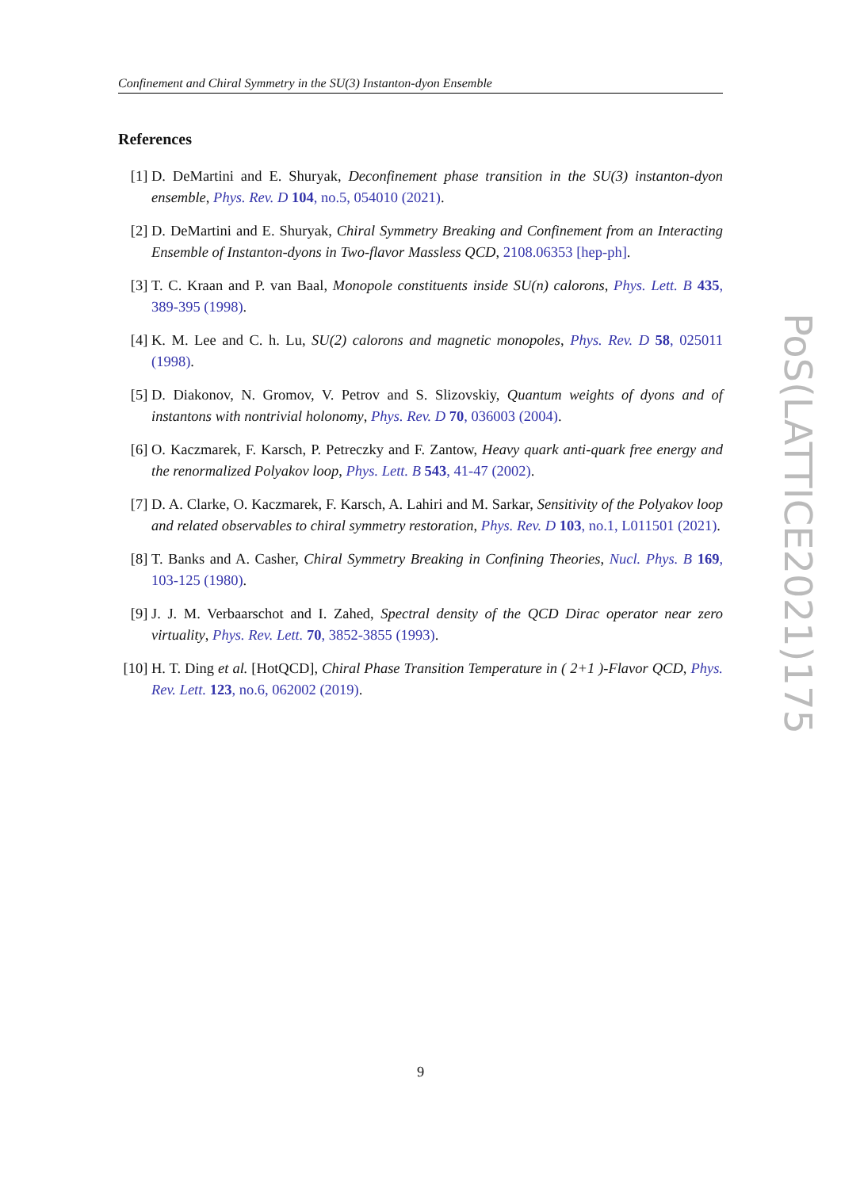Confinement and Chiral Symmetry in the SU(3) Instanton-dyon Ensemble
References
[1] D. DeMartini and E. Shuryak, Deconfinement phase transition in the SU(3) instanton-dyon ensemble, Phys. Rev. D 104, no.5, 054010 (2021).
[2] D. DeMartini and E. Shuryak, Chiral Symmetry Breaking and Confinement from an Interacting Ensemble of Instanton-dyons in Two-flavor Massless QCD, 2108.06353 [hep-ph].
[3] T. C. Kraan and P. van Baal, Monopole constituents inside SU(n) calorons, Phys. Lett. B 435, 389-395 (1998).
[4] K. M. Lee and C. h. Lu, SU(2) calorons and magnetic monopoles, Phys. Rev. D 58, 025011 (1998).
[5] D. Diakonov, N. Gromov, V. Petrov and S. Slizovskiy, Quantum weights of dyons and of instantons with nontrivial holonomy, Phys. Rev. D 70, 036003 (2004).
[6] O. Kaczmarek, F. Karsch, P. Petreczky and F. Zantow, Heavy quark anti-quark free energy and the renormalized Polyakov loop, Phys. Lett. B 543, 41-47 (2002).
[7] D. A. Clarke, O. Kaczmarek, F. Karsch, A. Lahiri and M. Sarkar, Sensitivity of the Polyakov loop and related observables to chiral symmetry restoration, Phys. Rev. D 103, no.1, L011501 (2021).
[8] T. Banks and A. Casher, Chiral Symmetry Breaking in Confining Theories, Nucl. Phys. B 169, 103-125 (1980).
[9] J. J. M. Verbaarschot and I. Zahed, Spectral density of the QCD Dirac operator near zero virtuality, Phys. Rev. Lett. 70, 3852-3855 (1993).
[10]
H. T. Ding et al. [HotQCD], Chiral Phase Transition Temperature in ( 2+1 )-Flavor QCD, Phys. Rev. Lett. 123, no.6, 062002 (2019).
PoS(LATTICE2021)175
9